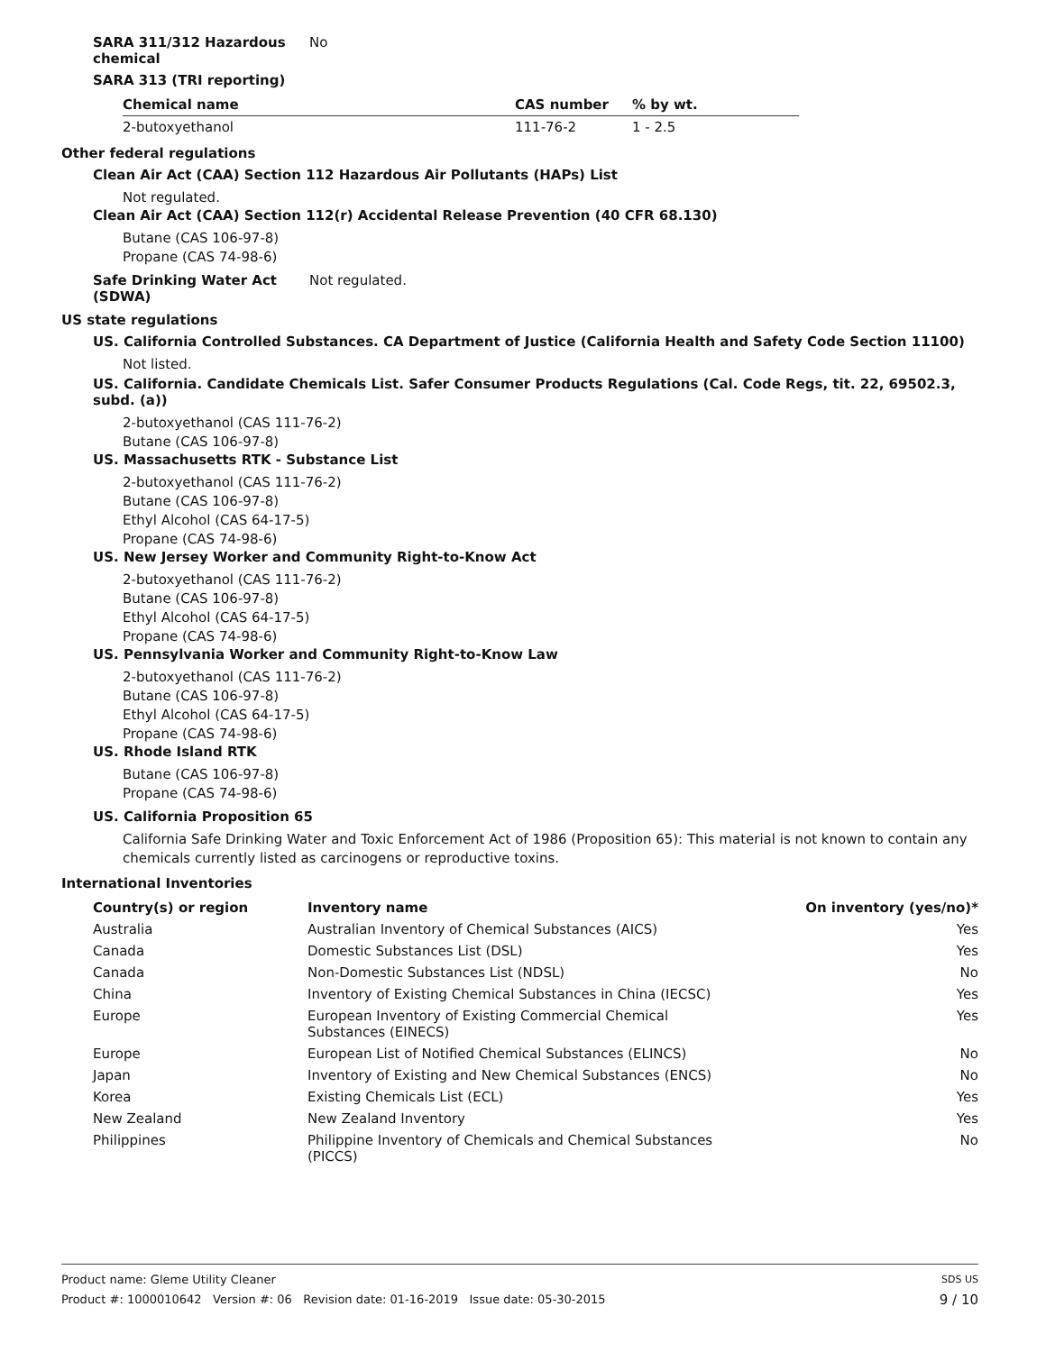SARA 311/312 Hazardous chemical
No
SARA 313 (TRI reporting)
| Chemical name | CAS number | % by wt. |
| --- | --- | --- |
| 2-butoxyethanol | 111-76-2 | 1 - 2.5 |
Other federal regulations
Clean Air Act (CAA) Section 112 Hazardous Air Pollutants (HAPs) List
Not regulated.
Clean Air Act (CAA) Section 112(r) Accidental Release Prevention (40 CFR 68.130)
Butane (CAS 106-97-8)
Propane (CAS 74-98-6)
Safe Drinking Water Act (SDWA)
Not regulated.
US state regulations
US. California Controlled Substances. CA Department of Justice (California Health and Safety Code Section 11100)
Not listed.
US. California. Candidate Chemicals List. Safer Consumer Products Regulations (Cal. Code Regs, tit. 22, 69502.3, subd. (a))
2-butoxyethanol (CAS 111-76-2)
Butane (CAS 106-97-8)
US. Massachusetts RTK - Substance List
2-butoxyethanol (CAS 111-76-2)
Butane (CAS 106-97-8)
Ethyl Alcohol (CAS 64-17-5)
Propane (CAS 74-98-6)
US. New Jersey Worker and Community Right-to-Know Act
2-butoxyethanol (CAS 111-76-2)
Butane (CAS 106-97-8)
Ethyl Alcohol (CAS 64-17-5)
Propane (CAS 74-98-6)
US. Pennsylvania Worker and Community Right-to-Know Law
2-butoxyethanol (CAS 111-76-2)
Butane (CAS 106-97-8)
Ethyl Alcohol (CAS 64-17-5)
Propane (CAS 74-98-6)
US. Rhode Island RTK
Butane (CAS 106-97-8)
Propane (CAS 74-98-6)
US. California Proposition 65
California Safe Drinking Water and Toxic Enforcement Act of 1986 (Proposition 65): This material is not known to contain any chemicals currently listed as carcinogens or reproductive toxins.
International Inventories
| Country(s) or region | Inventory name | On inventory (yes/no)* |
| --- | --- | --- |
| Australia | Australian Inventory of Chemical Substances (AICS) | Yes |
| Canada | Domestic Substances List (DSL) | Yes |
| Canada | Non-Domestic Substances List (NDSL) | No |
| China | Inventory of Existing Chemical Substances in China (IECSC) | Yes |
| Europe | European Inventory of Existing Commercial Chemical Substances (EINECS) | Yes |
| Europe | European List of Notified Chemical Substances (ELINCS) | No |
| Japan | Inventory of Existing and New Chemical Substances (ENCS) | No |
| Korea | Existing Chemicals List (ECL) | Yes |
| New Zealand | New Zealand Inventory | Yes |
| Philippines | Philippine Inventory of Chemicals and Chemical Substances (PICCS) | No |
Product name: Gleme Utility Cleaner SDS US
Product #: 1000010642 Version #: 06 Revision date: 01-16-2019 Issue date: 05-30-2015 9 / 10